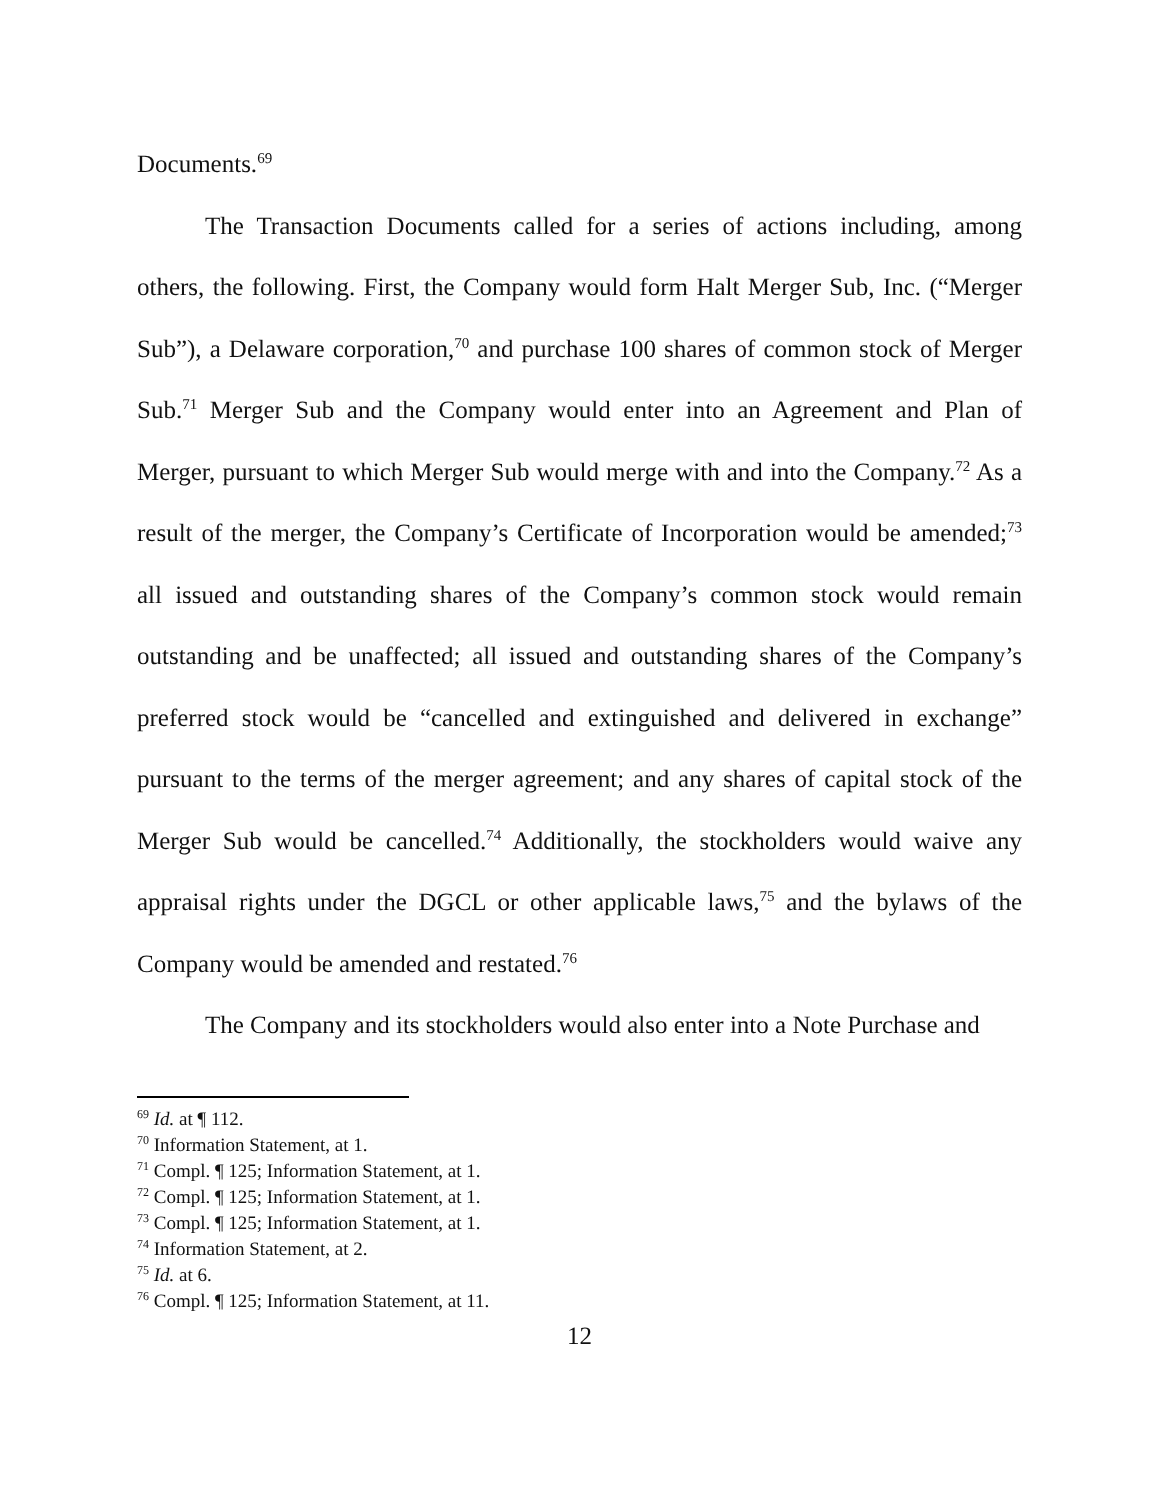Documents.<sup>69</sup>
The Transaction Documents called for a series of actions including, among others, the following. First, the Company would form Halt Merger Sub, Inc. (“Merger Sub”), a Delaware corporation,<sup>70</sup> and purchase 100 shares of common stock of Merger Sub.<sup>71</sup> Merger Sub and the Company would enter into an Agreement and Plan of Merger, pursuant to which Merger Sub would merge with and into the Company.<sup>72</sup> As a result of the merger, the Company’s Certificate of Incorporation would be amended;<sup>73</sup> all issued and outstanding shares of the Company’s common stock would remain outstanding and be unaffected; all issued and outstanding shares of the Company’s preferred stock would be “cancelled and extinguished and delivered in exchange” pursuant to the terms of the merger agreement; and any shares of capital stock of the Merger Sub would be cancelled.<sup>74</sup> Additionally, the stockholders would waive any appraisal rights under the DGCL or other applicable laws,<sup>75</sup> and the bylaws of the Company would be amended and restated.<sup>76</sup>
The Company and its stockholders would also enter into a Note Purchase and
<sup>69</sup> Id. at ¶ 112.
<sup>70</sup> Information Statement, at 1.
<sup>71</sup> Compl. ¶ 125; Information Statement, at 1.
<sup>72</sup> Compl. ¶ 125; Information Statement, at 1.
<sup>73</sup> Compl. ¶ 125; Information Statement, at 1.
<sup>74</sup> Information Statement, at 2.
<sup>75</sup> Id. at 6.
<sup>76</sup> Compl. ¶ 125; Information Statement, at 11.
12